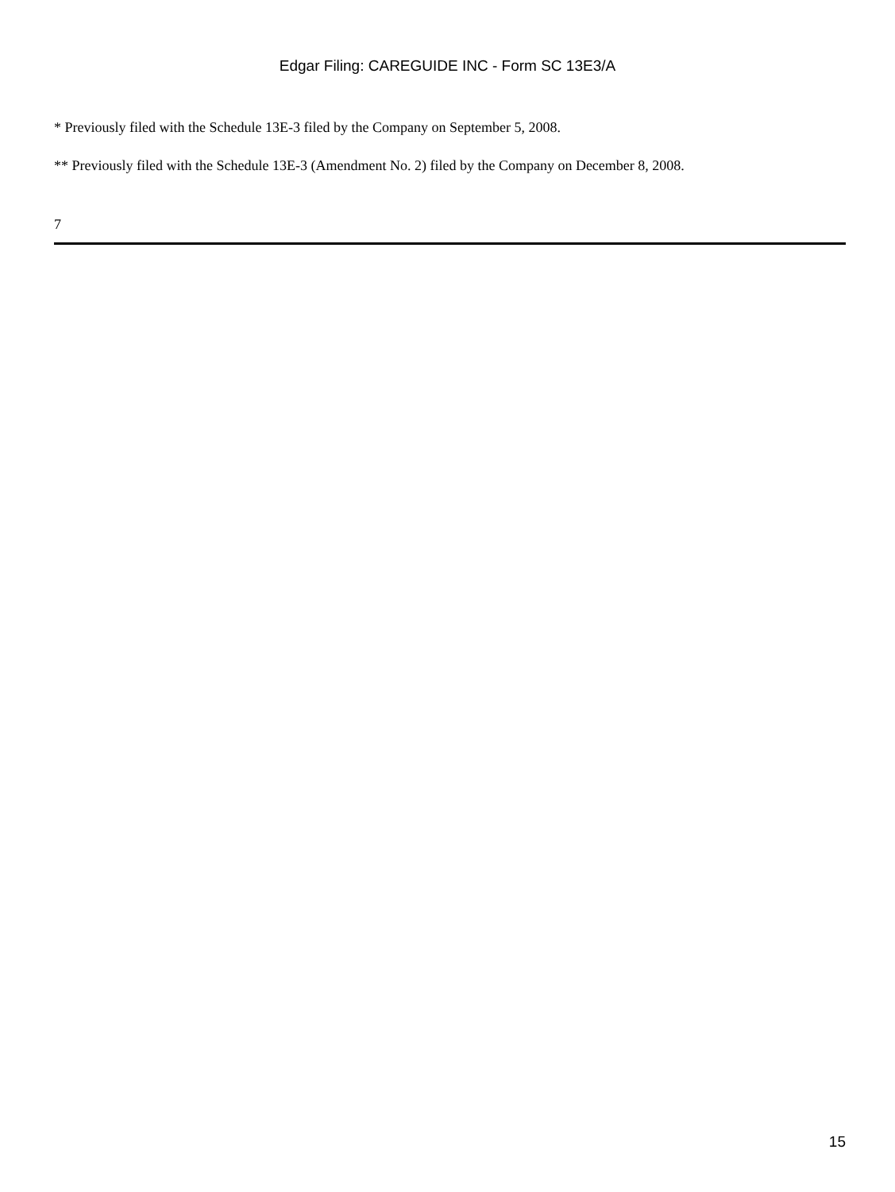Edgar Filing: CAREGUIDE INC - Form SC 13E3/A
* Previously filed with the Schedule 13E-3 filed by the Company on September 5, 2008.
** Previously filed with the Schedule 13E-3 (Amendment No. 2) filed by the Company on December 8, 2008.
7
15